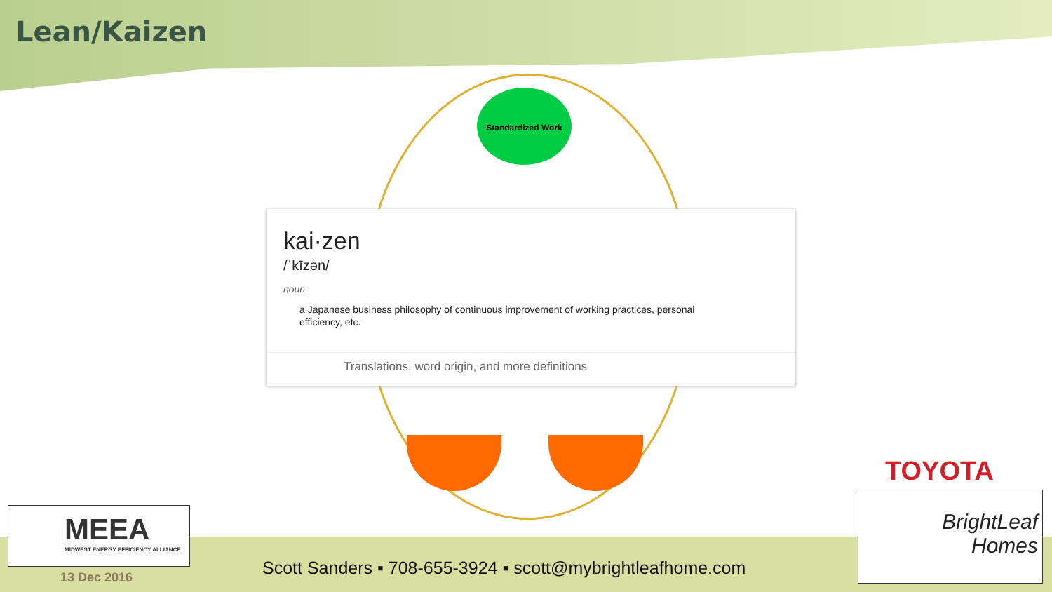Lean/Kaizen
Standardized Work
kai·zen
/ˈkīzən/
noun
a Japanese business philosophy of continuous improvement of working practices, personal efficiency, etc.
Translations, word origin, and more definitions
MEEA
MIDWEST ENERGY EFFICIENCY ALLIANCE
13 Dec 2016
Scott Sanders ▪ 708-655-3924 ▪ scott@mybrightleafhome.com
TOYOTA
BrightLeaf
Homes